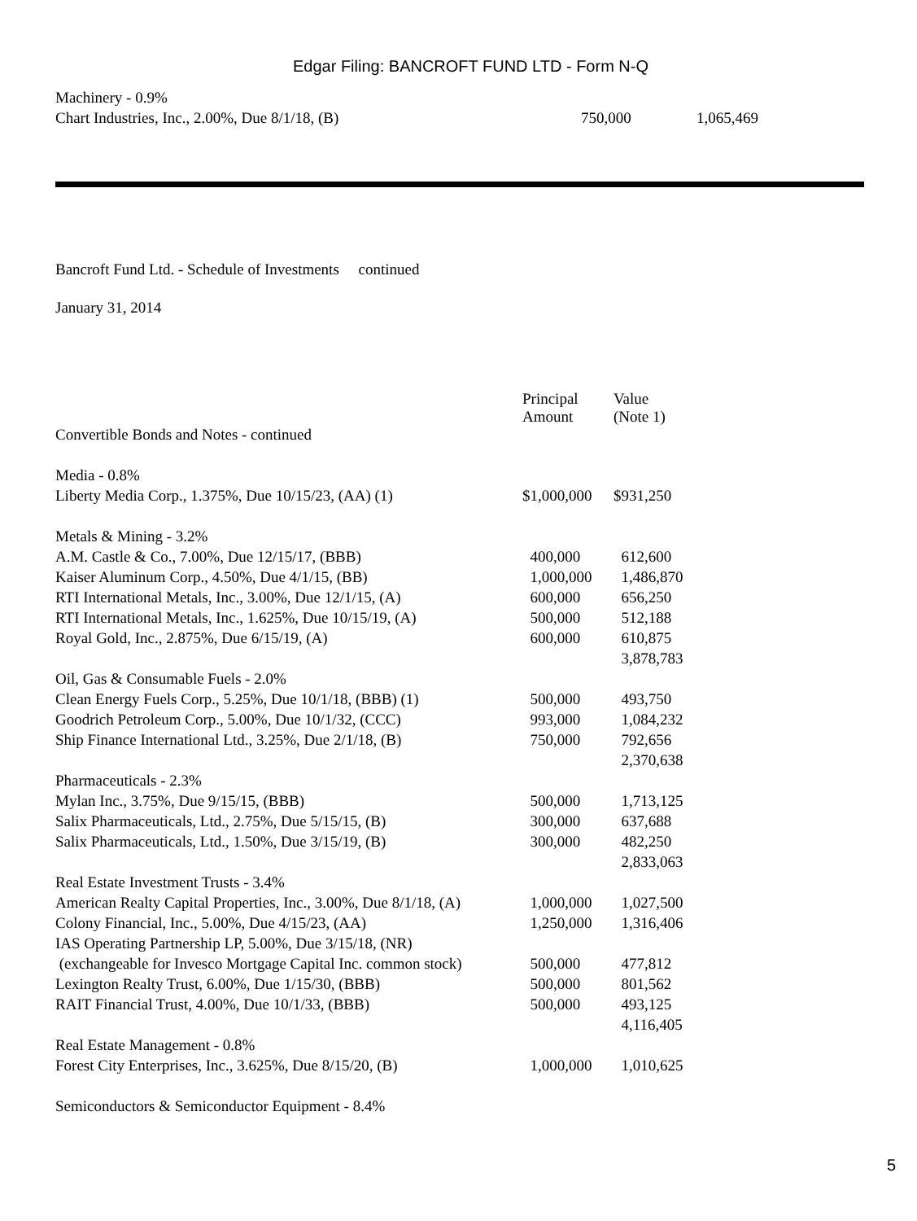Edgar Filing: BANCROFT FUND LTD - Form N-Q
| Machinery - 0.9% | | |
| Chart Industries, Inc., 2.00%, Due 8/1/18, (B) | 750,000 | 1,065,469 |
Bancroft Fund Ltd. - Schedule of Investments continued
January 31, 2014
| | Principal Amount | Value (Note 1) |
| Convertible Bonds and Notes - continued | | |
| Media - 0.8% | | |
| Liberty Media Corp., 1.375%, Due 10/15/23, (AA) (1) | $1,000,000 | $931,250 |
| Metals & Mining - 3.2% | | |
| A.M. Castle & Co., 7.00%, Due 12/15/17, (BBB) | 400,000 | 612,600 |
| Kaiser Aluminum Corp., 4.50%, Due 4/1/15, (BB) | 1,000,000 | 1,486,870 |
| RTI International Metals, Inc., 3.00%, Due 12/1/15, (A) | 600,000 | 656,250 |
| RTI International Metals, Inc., 1.625%, Due 10/15/19, (A) | 500,000 | 512,188 |
| Royal Gold, Inc., 2.875%, Due 6/15/19, (A) | 600,000 | 610,875 |
| | | 3,878,783 |
| Oil, Gas & Consumable Fuels - 2.0% | | |
| Clean Energy Fuels Corp., 5.25%, Due 10/1/18, (BBB) (1) | 500,000 | 493,750 |
| Goodrich Petroleum Corp., 5.00%, Due 10/1/32, (CCC) | 993,000 | 1,084,232 |
| Ship Finance International Ltd., 3.25%, Due 2/1/18, (B) | 750,000 | 792,656 |
| | | 2,370,638 |
| Pharmaceuticals - 2.3% | | |
| Mylan Inc., 3.75%, Due 9/15/15, (BBB) | 500,000 | 1,713,125 |
| Salix Pharmaceuticals, Ltd., 2.75%, Due 5/15/15, (B) | 300,000 | 637,688 |
| Salix Pharmaceuticals, Ltd., 1.50%, Due 3/15/19, (B) | 300,000 | 482,250 |
| | | 2,833,063 |
| Real Estate Investment Trusts - 3.4% | | |
| American Realty Capital Properties, Inc., 3.00%, Due 8/1/18, (A) | 1,000,000 | 1,027,500 |
| Colony Financial, Inc., 5.00%, Due 4/15/23, (AA) | 1,250,000 | 1,316,406 |
| IAS Operating Partnership LP, 5.00%, Due 3/15/18, (NR) | | |
| (exchangeable for Invesco Mortgage Capital Inc. common stock) | 500,000 | 477,812 |
| Lexington Realty Trust, 6.00%, Due 1/15/30, (BBB) | 500,000 | 801,562 |
| RAIT Financial Trust, 4.00%, Due 10/1/33, (BBB) | 500,000 | 493,125 |
| | | 4,116,405 |
| Real Estate Management - 0.8% | | |
| Forest City Enterprises, Inc., 3.625%, Due 8/15/20, (B) | 1,000,000 | 1,010,625 |
| Semiconductors & Semiconductor Equipment - 8.4% | | |
5